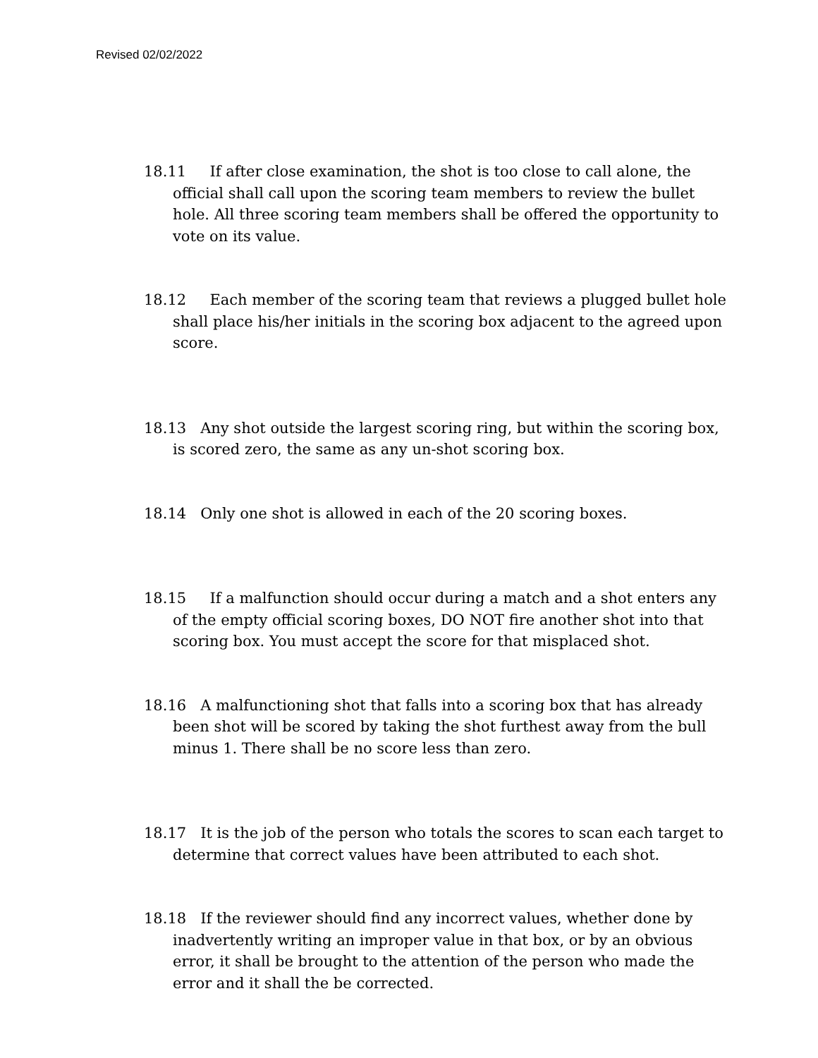Revised 02/02/2022
18.11 If after close examination, the shot is too close to call alone, the official shall call upon the scoring team members to review the bullet hole. All three scoring team members shall be offered the opportunity to vote on its value.
18.12 Each member of the scoring team that reviews a plugged bullet hole shall place his/her initials in the scoring box adjacent to the agreed upon score.
18.13 Any shot outside the largest scoring ring, but within the scoring box, is scored zero, the same as any un-shot scoring box.
18.14 Only one shot is allowed in each of the 20 scoring boxes.
18.15 If a malfunction should occur during a match and a shot enters any of the empty official scoring boxes, DO NOT fire another shot into that scoring box. You must accept the score for that misplaced shot.
18.16 A malfunctioning shot that falls into a scoring box that has already been shot will be scored by taking the shot furthest away from the bull minus 1. There shall be no score less than zero.
18.17 It is the job of the person who totals the scores to scan each target to determine that correct values have been attributed to each shot.
18.18 If the reviewer should find any incorrect values, whether done by inadvertently writing an improper value in that box, or by an obvious error, it shall be brought to the attention of the person who made the error and it shall the be corrected.